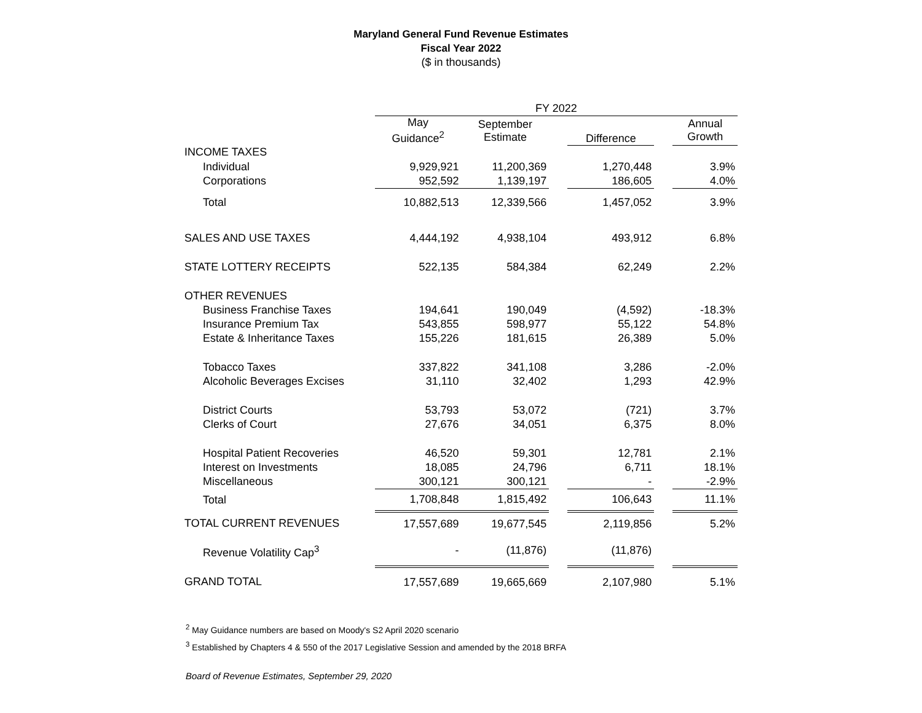Maryland General Fund Revenue Estimates
Fiscal Year 2022
($ in thousands)
| | FY 2022 | | | | | |
| | May Guidance<sup>2</sup> | September Estimate | | Difference | | Annual Growth |
| INCOME TAXES | | | | | | |
| Individual | 9,929,921 | 11,200,369 | | 1,270,448 | | 3.9% |
| Corporations | 952,592 | 1,139,197 | | 186,605 | | 4.0% |
| Total | 10,882,513 | 12,339,566 | | 1,457,052 | | 3.9% |
| SALES AND USE TAXES | 4,444,192 | 4,938,104 | | 493,912 | | 6.8% |
| STATE LOTTERY RECEIPTS | 522,135 | 584,384 | | 62,249 | | 2.2% |
| OTHER REVENUES | | | | | | |
| Business Franchise Taxes | 194,641 | 190,049 | | (4,592) | | -18.3% |
| Insurance Premium Tax | 543,855 | 598,977 | | 55,122 | | 54.8% |
| Estate & Inheritance Taxes | 155,226 | 181,615 | | 26,389 | | 5.0% |
| Tobacco Taxes | 337,822 | 341,108 | | 3,286 | | -2.0% |
| Alcoholic Beverages Excises | 31,110 | 32,402 | | 1,293 | | 42.9% |
| District Courts | 53,793 | 53,072 | | (721) | | 3.7% |
| Clerks of Court | 27,676 | 34,051 | | 6,375 | | 8.0% |
| Hospital Patient Recoveries | 46,520 | 59,301 | | 12,781 | | 2.1% |
| Interest on Investments | 18,085 | 24,796 | | 6,711 | | 18.1% |
| Miscellaneous | 300,121 | 300,121 | | - | | -2.9% |
| Total | 1,708,848 | 1,815,492 | | 106,643 | | 11.1% |
| TOTAL CURRENT REVENUES | 17,557,689 | 19,677,545 | | 2,119,856 | | 5.2% |
| Revenue Volatility Cap<sup>3</sup> | - | (11,876) | | (11,876) | | |
| GRAND TOTAL | 17,557,689 | 19,665,669 | | 2,107,980 | | 5.1% |
<sup>2</sup> May Guidance numbers are based on Moody's S2 April 2020 scenario
<sup>3</sup> Established by Chapters 4 & 550 of the 2017 Legislative Session and amended by the 2018 BRFA
Board of Revenue Estimates, September 29, 2020